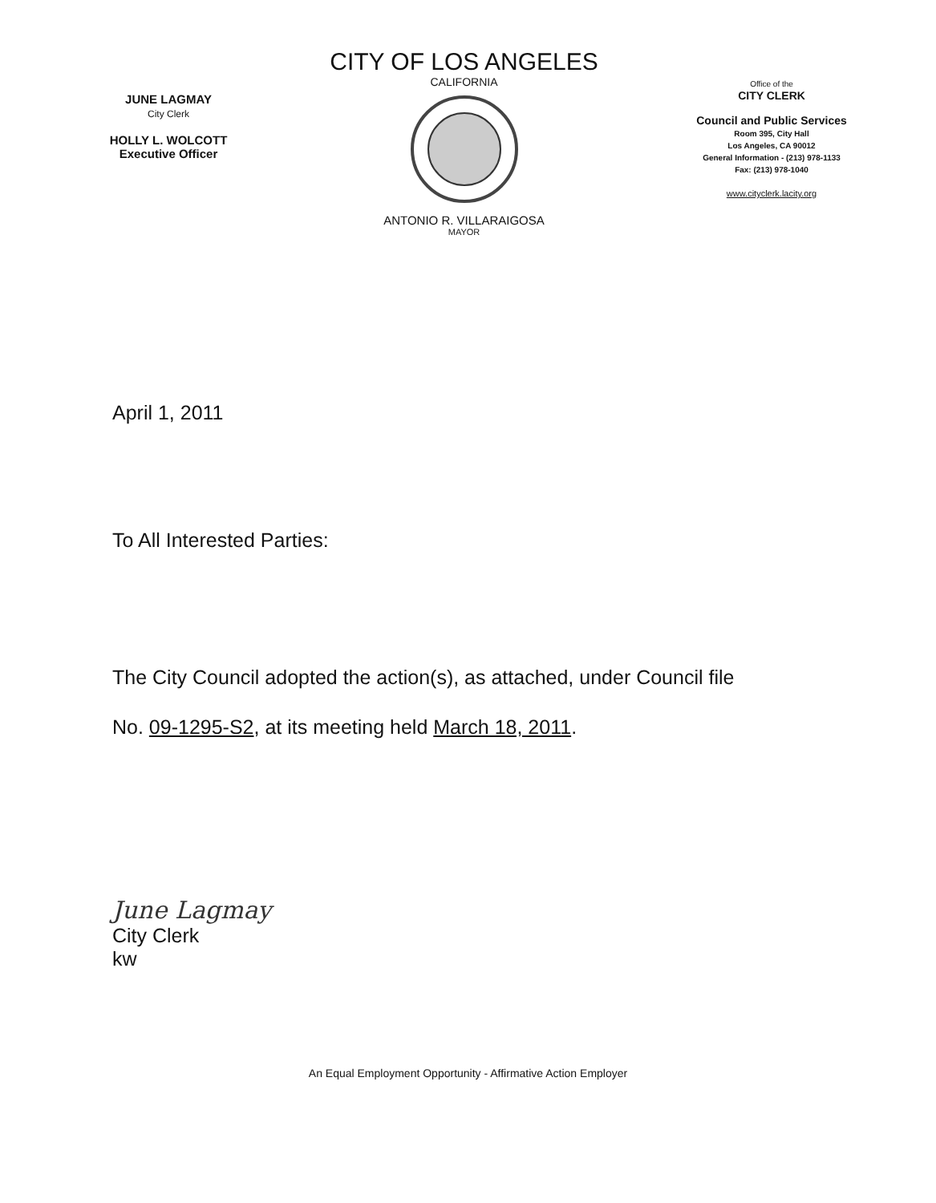JUNE LAGMAY
City Clerk
HOLLY L. WOLCOTT
Executive Officer
CITY OF LOS ANGELES
CALIFORNIA
ANTONIO R. VILLARAIGOSA
MAYOR
Office of the
CITY CLERK
Council and Public Services
Room 395, City Hall
Los Angeles, CA 90012
General Information - (213) 978-1133
Fax: (213) 978-1040
www.cityclerk.lacity.org
April 1, 2011
To All Interested Parties:
The City Council adopted the action(s), as attached, under Council file
No. 09-1295-S2, at its meeting held March 18, 2011.
June Lagmay
City Clerk
kw
An Equal Employment Opportunity - Affirmative Action Employer